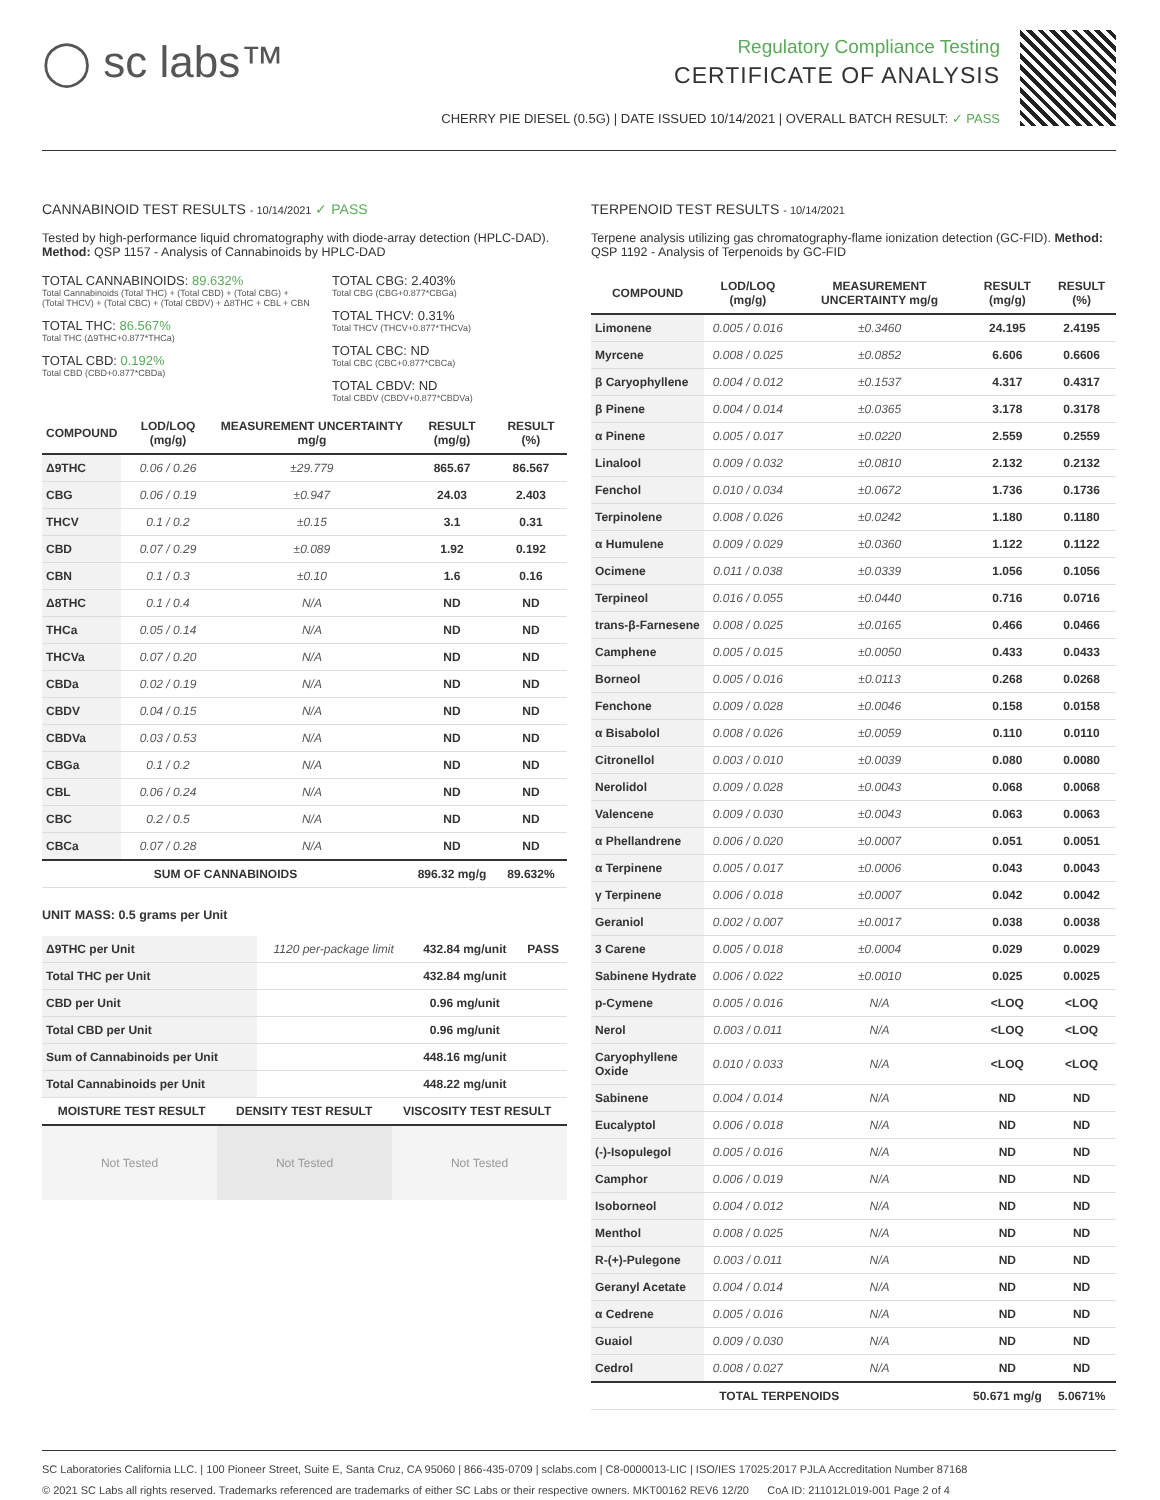◯ sc labs™
Regulatory Compliance Testing
CERTIFICATE OF ANALYSIS
CHERRY PIE DIESEL (0.5G) | DATE ISSUED 10/14/2021 | OVERALL BATCH RESULT: ✓ PASS
CANNABINOID TEST RESULTS - 10/14/2021 ✓ PASS
Tested by high-performance liquid chromatography with diode-array detection (HPLC-DAD). Method: QSP 1157 - Analysis of Cannabinoids by HPLC-DAD
TOTAL CANNABINOIDS: 89.632%
Total Cannabinoids (Total THC) + (Total CBD) + (Total CBG) + (Total THCV) + (Total CBC) + (Total CBDV) + Δ8THC + CBL + CBN
TOTAL THC: 86.567%
Total THC (Δ9THC+0.877*THCa)
TOTAL CBD: 0.192%
Total CBD (CBD+0.877*CBDa)
TOTAL CBG: 2.403%
Total CBG (CBG+0.877*CBGa)
TOTAL THCV: 0.31%
Total THCV (THCV+0.877*THCVa)
TOTAL CBC: ND
Total CBC (CBC+0.877*CBCa)
TOTAL CBDV: ND
Total CBDV (CBDV+0.877*CBDVa)
| COMPOUND | LOD/LOQ (mg/g) | MEASUREMENT UNCERTAINTY mg/g | RESULT (mg/g) | RESULT (%) |
| --- | --- | --- | --- | --- |
| Δ9THC | 0.06 / 0.26 | ±29.779 | 865.67 | 86.567 |
| CBG | 0.06 / 0.19 | ±0.947 | 24.03 | 2.403 |
| THCV | 0.1 / 0.2 | ±0.15 | 3.1 | 0.31 |
| CBD | 0.07 / 0.29 | ±0.089 | 1.92 | 0.192 |
| CBN | 0.1 / 0.3 | ±0.10 | 1.6 | 0.16 |
| Δ8THC | 0.1 / 0.4 | N/A | ND | ND |
| THCa | 0.05 / 0.14 | N/A | ND | ND |
| THCVa | 0.07 / 0.20 | N/A | ND | ND |
| CBDa | 0.02 / 0.19 | N/A | ND | ND |
| CBDV | 0.04 / 0.15 | N/A | ND | ND |
| CBDVa | 0.03 / 0.53 | N/A | ND | ND |
| CBGa | 0.1 / 0.2 | N/A | ND | ND |
| CBL | 0.06 / 0.24 | N/A | ND | ND |
| CBC | 0.2 / 0.5 | N/A | ND | ND |
| CBCa | 0.07 / 0.28 | N/A | ND | ND |
| SUM OF CANNABINOIDS | | | 896.32 mg/g | 89.632% |
UNIT MASS: 0.5 grams per Unit
| Δ9THC per Unit | 1120 per-package limit | 432.84 mg/unit | PASS |
| Total THC per Unit | | 432.84 mg/unit | |
| CBD per Unit | | 0.96 mg/unit | |
| Total CBD per Unit | | 0.96 mg/unit | |
| Sum of Cannabinoids per Unit | | 448.16 mg/unit | |
| Total Cannabinoids per Unit | | 448.22 mg/unit | |
| MOISTURE TEST RESULT | DENSITY TEST RESULT | VISCOSITY TEST RESULT |
| --- | --- | --- |
Not Tested Not Tested Not Tested
TERPENOID TEST RESULTS - 10/14/2021
Terpene analysis utilizing gas chromatography-flame ionization detection (GC-FID). Method: QSP 1192 - Analysis of Terpenoids by GC-FID
| COMPOUND | LOD/LOQ (mg/g) | MEASUREMENT UNCERTAINTY mg/g | RESULT (mg/g) | RESULT (%) |
| --- | --- | --- | --- | --- |
| Limonene | 0.005 / 0.016 | ±0.3460 | 24.195 | 2.4195 |
| Myrcene | 0.008 / 0.025 | ±0.0852 | 6.606 | 0.6606 |
| β Caryophyllene | 0.004 / 0.012 | ±0.1537 | 4.317 | 0.4317 |
| β Pinene | 0.004 / 0.014 | ±0.0365 | 3.178 | 0.3178 |
| α Pinene | 0.005 / 0.017 | ±0.0220 | 2.559 | 0.2559 |
| Linalool | 0.009 / 0.032 | ±0.0810 | 2.132 | 0.2132 |
| Fenchol | 0.010 / 0.034 | ±0.0672 | 1.736 | 0.1736 |
| Terpinolene | 0.008 / 0.026 | ±0.0242 | 1.180 | 0.1180 |
| α Humulene | 0.009 / 0.029 | ±0.0360 | 1.122 | 0.1122 |
| Ocimene | 0.011 / 0.038 | ±0.0339 | 1.056 | 0.1056 |
| Terpineol | 0.016 / 0.055 | ±0.0440 | 0.716 | 0.0716 |
| trans-β-Farnesene | 0.008 / 0.025 | ±0.0165 | 0.466 | 0.0466 |
| Camphene | 0.005 / 0.015 | ±0.0050 | 0.433 | 0.0433 |
| Borneol | 0.005 / 0.016 | ±0.0113 | 0.268 | 0.0268 |
| Fenchone | 0.009 / 0.028 | ±0.0046 | 0.158 | 0.0158 |
| α Bisabolol | 0.008 / 0.026 | ±0.0059 | 0.110 | 0.0110 |
| Citronellol | 0.003 / 0.010 | ±0.0039 | 0.080 | 0.0080 |
| Nerolidol | 0.009 / 0.028 | ±0.0043 | 0.068 | 0.0068 |
| Valencene | 0.009 / 0.030 | ±0.0043 | 0.063 | 0.0063 |
| α Phellandrene | 0.006 / 0.020 | ±0.0007 | 0.051 | 0.0051 |
| α Terpinene | 0.005 / 0.017 | ±0.0006 | 0.043 | 0.0043 |
| γ Terpinene | 0.006 / 0.018 | ±0.0007 | 0.042 | 0.0042 |
| Geraniol | 0.002 / 0.007 | ±0.0017 | 0.038 | 0.0038 |
| 3 Carene | 0.005 / 0.018 | ±0.0004 | 0.029 | 0.0029 |
| Sabinene Hydrate | 0.006 / 0.022 | ±0.0010 | 0.025 | 0.0025 |
| p-Cymene | 0.005 / 0.016 | N/A | <LOQ | <LOQ |
| Nerol | 0.003 / 0.011 | N/A | <LOQ | <LOQ |
| Caryophyllene Oxide | 0.010 / 0.033 | N/A | <LOQ | <LOQ |
| Sabinene | 0.004 / 0.014 | N/A | ND | ND |
| Eucalyptol | 0.006 / 0.018 | N/A | ND | ND |
| (-)-Isopulegol | 0.005 / 0.016 | N/A | ND | ND |
| Camphor | 0.006 / 0.019 | N/A | ND | ND |
| Isoborneol | 0.004 / 0.012 | N/A | ND | ND |
| Menthol | 0.008 / 0.025 | N/A | ND | ND |
| R-(+)-Pulegone | 0.003 / 0.011 | N/A | ND | ND |
| Geranyl Acetate | 0.004 / 0.014 | N/A | ND | ND |
| α Cedrene | 0.005 / 0.016 | N/A | ND | ND |
| Guaiol | 0.009 / 0.030 | N/A | ND | ND |
| Cedrol | 0.008 / 0.027 | N/A | ND | ND |
| TOTAL TERPENOIDS | | | 50.671 mg/g | 5.0671% |
SC Laboratories California LLC. | 100 Pioneer Street, Suite E, Santa Cruz, CA 95060 | 866-435-0709 | sclabs.com | C8-0000013-LIC | ISO/IES 17025:2017 PJLA Accreditation Number 87168
© 2021 SC Labs all rights reserved. Trademarks referenced are trademarks of either SC Labs or their respective owners. MKT00162 REV6 12/20 CoA ID: 211012L019-001 Page 2 of 4